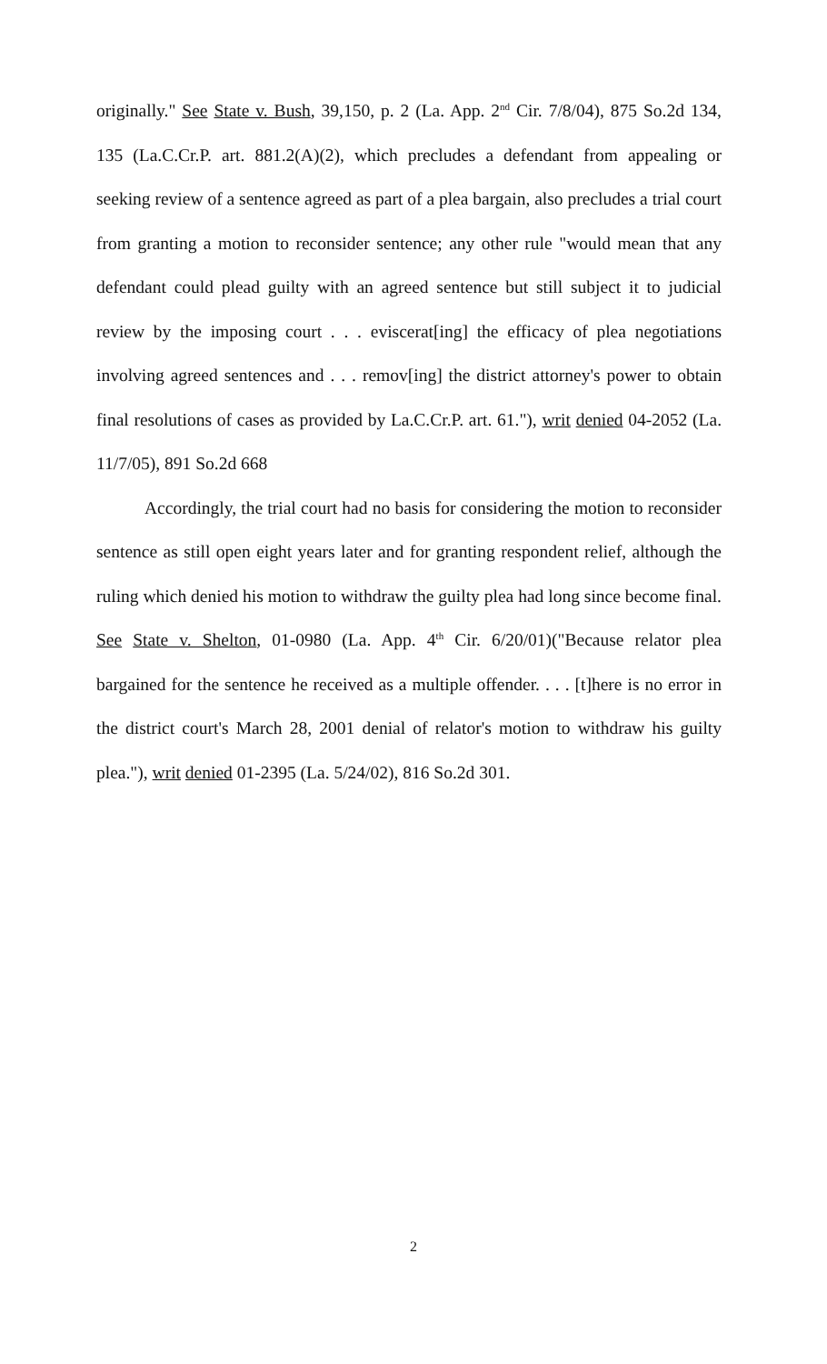originally." See State v. Bush, 39,150, p. 2 (La. App. 2<sup>nd</sup> Cir. 7/8/04), 875 So.2d 134, 135 (La.C.Cr.P. art. 881.2(A)(2), which precludes a defendant from appealing or seeking review of a sentence agreed as part of a plea bargain, also precludes a trial court from granting a motion to reconsider sentence; any other rule "would mean that any defendant could plead guilty with an agreed sentence but still subject it to judicial review by the imposing court . . . eviscerat[ing] the efficacy of plea negotiations involving agreed sentences and . . . remov[ing] the district attorney's power to obtain final resolutions of cases as provided by La.C.Cr.P. art. 61."), writ denied 04-2052 (La. 11/7/05), 891 So.2d 668
Accordingly, the trial court had no basis for considering the motion to reconsider sentence as still open eight years later and for granting respondent relief, although the ruling which denied his motion to withdraw the guilty plea had long since become final. See State v. Shelton, 01-0980 (La. App. 4<sup>th</sup> Cir. 6/20/01)("Because relator plea bargained for the sentence he received as a multiple offender. . . . [t]here is no error in the district court's March 28, 2001 denial of relator's motion to withdraw his guilty plea."), writ denied 01-2395 (La. 5/24/02), 816 So.2d 301.
2